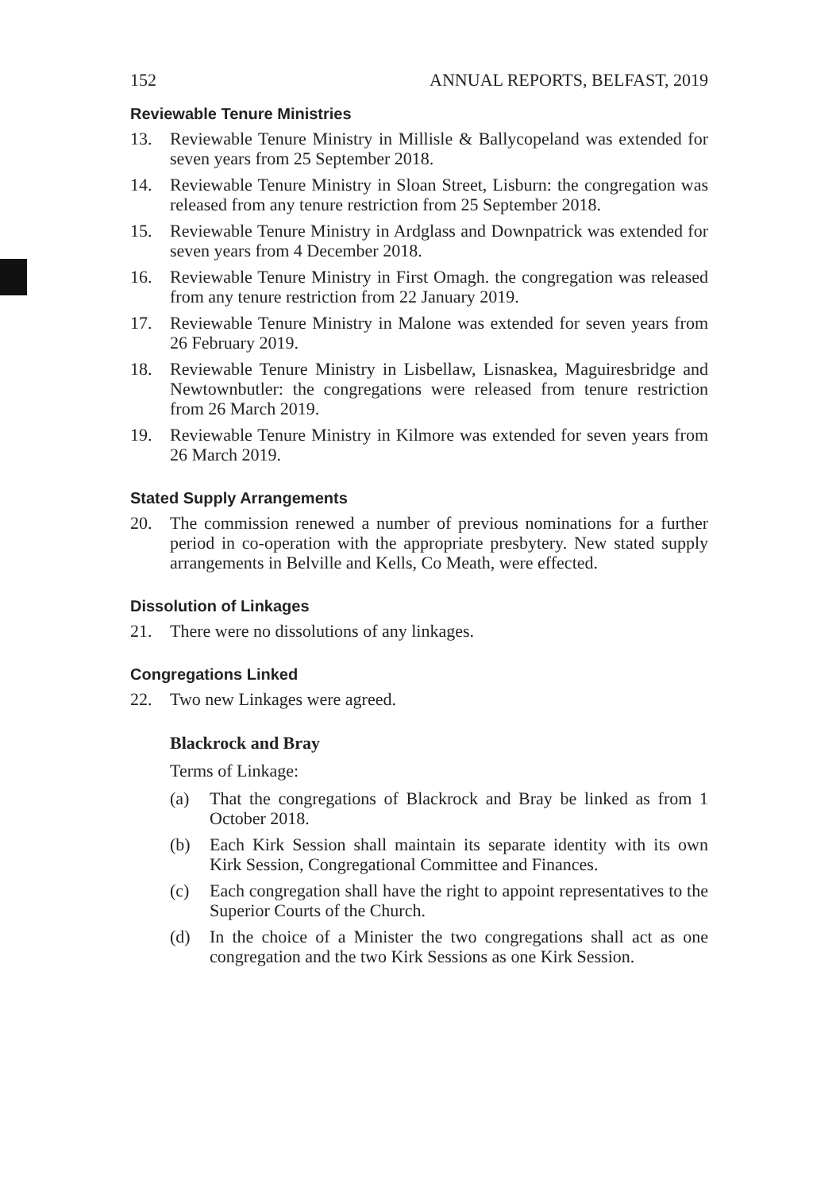152 ANNUAL REPORTS, BELFAST, 2019
Reviewable Tenure Ministries
13. Reviewable Tenure Ministry in Millisle & Ballycopeland was extended for seven years from 25 September 2018.
14. Reviewable Tenure Ministry in Sloan Street, Lisburn: the congregation was released from any tenure restriction from 25 September 2018.
15. Reviewable Tenure Ministry in Ardglass and Downpatrick was extended for seven years from 4 December 2018.
16. Reviewable Tenure Ministry in First Omagh. the congregation was released from any tenure restriction from 22 January 2019.
17. Reviewable Tenure Ministry in Malone was extended for seven years from 26 February 2019.
18. Reviewable Tenure Ministry in Lisbellaw, Lisnaskea, Maguiresbridge and Newtownbutler: the congregations were released from tenure restriction from 26 March 2019.
19. Reviewable Tenure Ministry in Kilmore was extended for seven years from 26 March 2019.
Stated Supply Arrangements
20. The commission renewed a number of previous nominations for a further period in co-operation with the appropriate presbytery. New stated supply arrangements in Belville and Kells, Co Meath, were effected.
Dissolution of Linkages
21. There were no dissolutions of any linkages.
Congregations Linked
22. Two new Linkages were agreed.
Blackrock and Bray
Terms of Linkage:
(a) That the congregations of Blackrock and Bray be linked as from 1 October 2018.
(b) Each Kirk Session shall maintain its separate identity with its own Kirk Session, Congregational Committee and Finances.
(c) Each congregation shall have the right to appoint representatives to the Superior Courts of the Church.
(d) In the choice of a Minister the two congregations shall act as one congregation and the two Kirk Sessions as one Kirk Session.